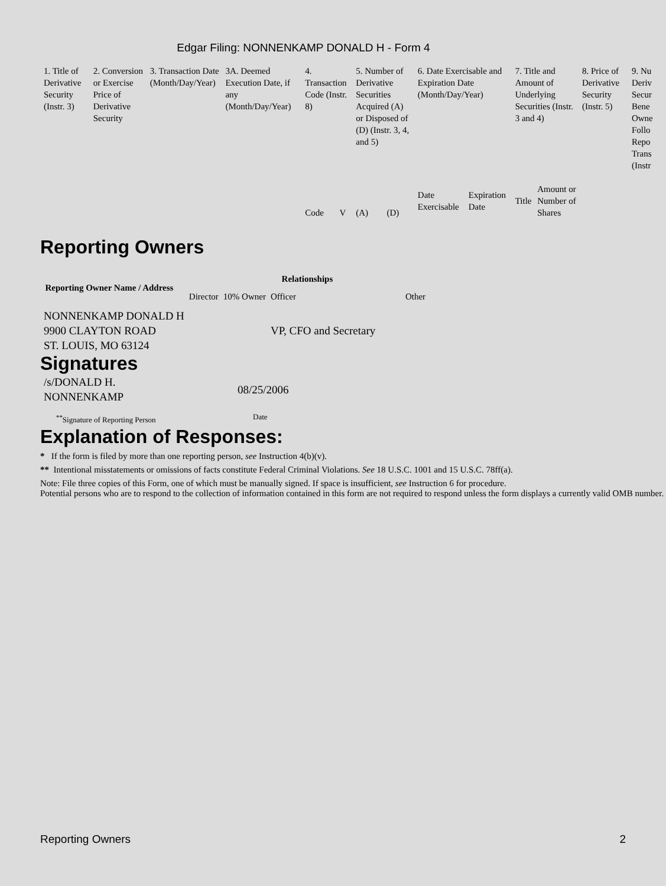Edgar Filing: NONNENKAMP DONALD H - Form 4
| 1. Title of Derivative Security (Instr. 3) | 2. Conversion or Exercise Price of Derivative Security | 3. Transaction Date (Month/Day/Year) | 3A. Deemed Execution Date, if any (Month/Day/Year) | 4. Transaction Code (Instr. 8) | | 5. Number of Derivative Securities Acquired (A) or Disposed of (D) (Instr. 3, 4, and 5) | | 6. Date Exercisable and Expiration Date (Month/Day/Year) | | 7. Title and Amount of Underlying Securities (Instr. 3 and 4) | | 8. Price of Derivative Security (Instr. 5) | 9. Nu Deriv Secur Bene Owne Follo Repo Trans (Instr |
| | | | | Code | V | (A) | (D) | Date Exercisable | Expiration Date | Title | Amount or Number of Shares | | |
Reporting Owners
| Reporting Owner Name / Address | Relationships | | | |
| --- | --- | --- | --- | --- |
| | Director | 10% Owner | Officer | Other |
| NONNENKAMP DONALD H 9900 CLAYTON ROAD ST. LOUIS, MO 63124 | | | VP, CFO and Secretary | |
Signatures
| /s/DONALD H. NONNENKAMP | 08/25/2006 |
| <sup>**</sup> Signature of Reporting Person | Date |
Explanation of Responses:
* If the form is filed by more than one reporting person, see Instruction 4(b)(v).
** Intentional misstatements or omissions of facts constitute Federal Criminal Violations. See 18 U.S.C. 1001 and 15 U.S.C. 78ff(a).
Note: File three copies of this Form, one of which must be manually signed. If space is insufficient, see Instruction 6 for procedure.
Potential persons who are to respond to the collection of information contained in this form are not required to respond unless the form displays a currently valid OMB number.
Reporting Owners 2